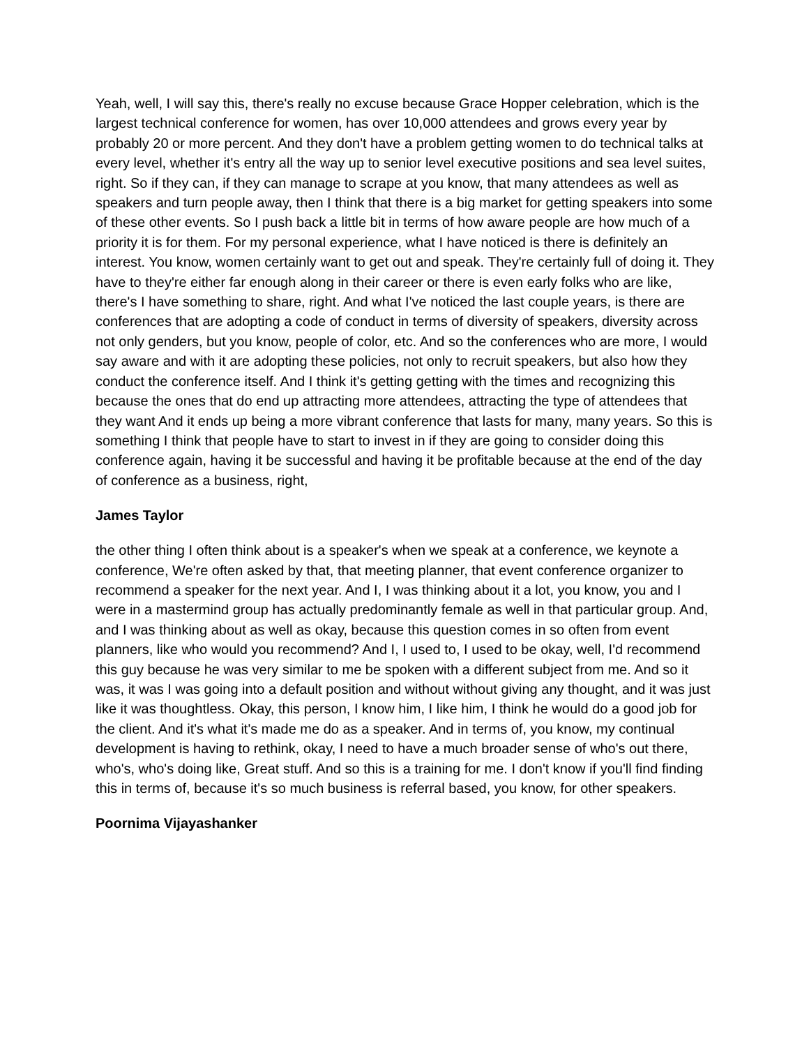Yeah, well, I will say this, there's really no excuse because Grace Hopper celebration, which is the largest technical conference for women, has over 10,000 attendees and grows every year by probably 20 or more percent. And they don't have a problem getting women to do technical talks at every level, whether it's entry all the way up to senior level executive positions and sea level suites, right. So if they can, if they can manage to scrape at you know, that many attendees as well as speakers and turn people away, then I think that there is a big market for getting speakers into some of these other events. So I push back a little bit in terms of how aware people are how much of a priority it is for them. For my personal experience, what I have noticed is there is definitely an interest. You know, women certainly want to get out and speak. They're certainly full of doing it. They have to they're either far enough along in their career or there is even early folks who are like, there's I have something to share, right. And what I've noticed the last couple years, is there are conferences that are adopting a code of conduct in terms of diversity of speakers, diversity across not only genders, but you know, people of color, etc. And so the conferences who are more, I would say aware and with it are adopting these policies, not only to recruit speakers, but also how they conduct the conference itself. And I think it's getting getting with the times and recognizing this because the ones that do end up attracting more attendees, attracting the type of attendees that they want And it ends up being a more vibrant conference that lasts for many, many years. So this is something I think that people have to start to invest in if they are going to consider doing this conference again, having it be successful and having it be profitable because at the end of the day of conference as a business, right,
James Taylor
the other thing I often think about is a speaker's when we speak at a conference, we keynote a conference, We're often asked by that, that meeting planner, that event conference organizer to recommend a speaker for the next year. And I, I was thinking about it a lot, you know, you and I were in a mastermind group has actually predominantly female as well in that particular group. And, and I was thinking about as well as okay, because this question comes in so often from event planners, like who would you recommend? And I, I used to, I used to be okay, well, I'd recommend this guy because he was very similar to me be spoken with a different subject from me. And so it was, it was I was going into a default position and without without giving any thought, and it was just like it was thoughtless. Okay, this person, I know him, I like him, I think he would do a good job for the client. And it's what it's made me do as a speaker. And in terms of, you know, my continual development is having to rethink, okay, I need to have a much broader sense of who's out there, who's, who's doing like, Great stuff. And so this is a training for me. I don't know if you'll find finding this in terms of, because it's so much business is referral based, you know, for other speakers.
Poornima Vijayashanker